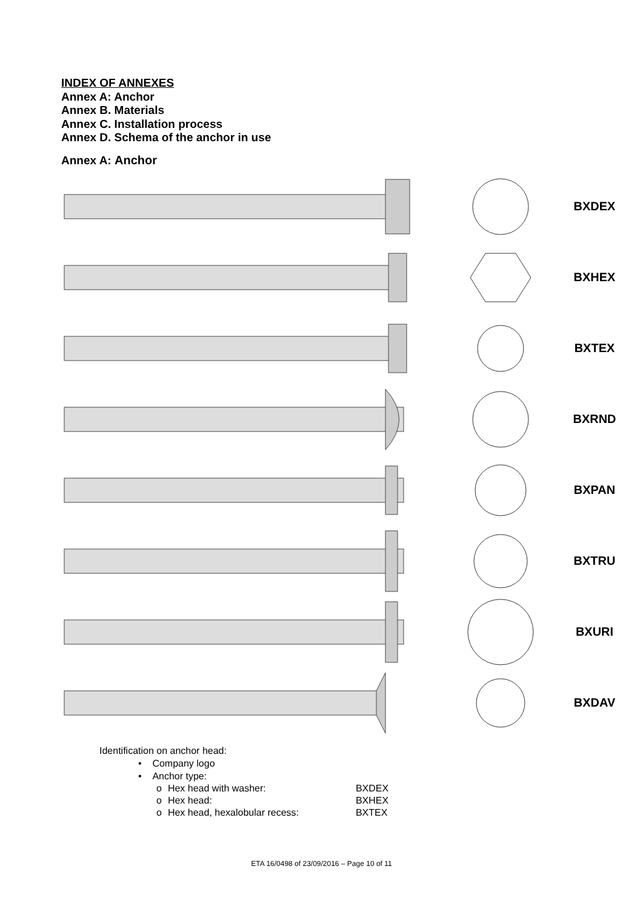INDEX OF ANNEXES
Annex A: Anchor
Annex B. Materials
Annex C. Installation process
Annex D. Schema of the anchor in use
Annex A: Anchor
BXDEX
BXHEX
BXTEX
BXRND
BXPAN
BXTRU
BXURI
BXDAV
Identification on anchor head:
• Company logo
• Anchor type:
| o | Hex head with washer: | BXDEX |
| o | Hex head: | BXHEX |
| o | Hex head, hexalobular recess: | BXTEX |
ETA 16/0498 of 23/09/2016 – Page 10 of 11